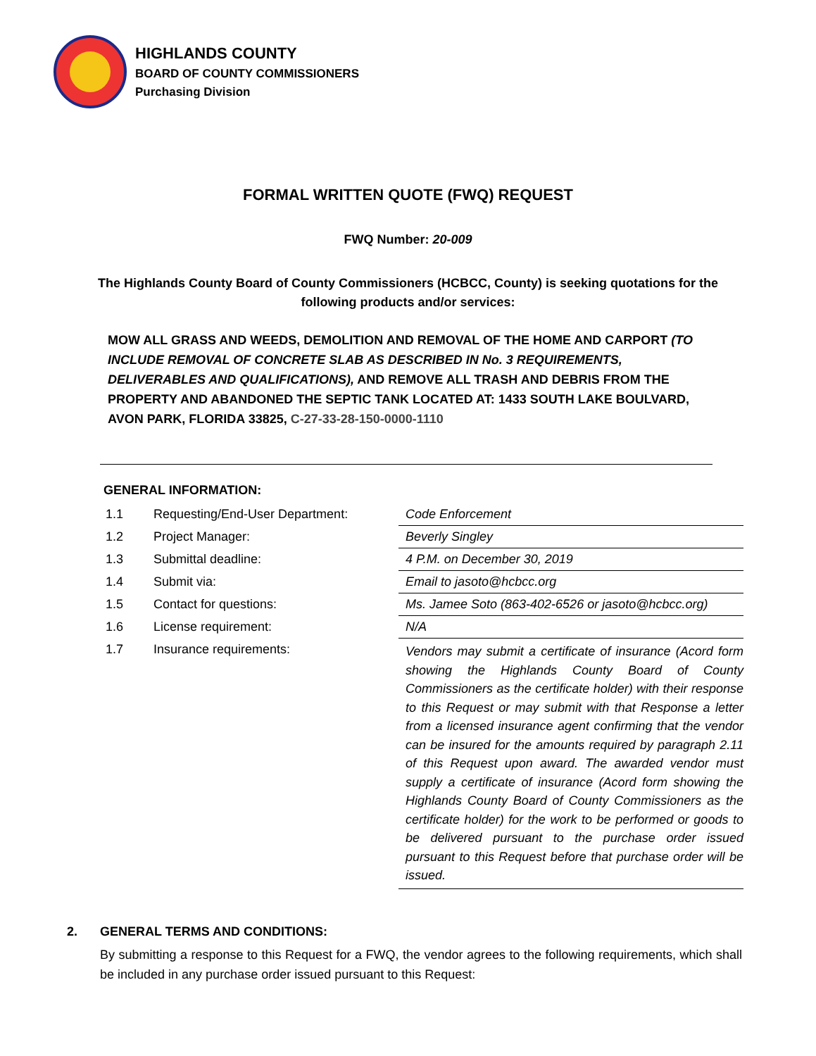HIGHLANDS COUNTY
BOARD OF COUNTY COMMISSIONERS
Purchasing Division
FORMAL WRITTEN QUOTE (FWQ) REQUEST
FWQ Number: 20-009
The Highlands County Board of County Commissioners (HCBCC, County) is seeking quotations for the following products and/or services:
MOW ALL GRASS AND WEEDS, DEMOLITION AND REMOVAL OF THE HOME AND CARPORT (TO INCLUDE REMOVAL OF CONCRETE SLAB AS DESCRIBED IN No. 3 REQUIREMENTS, DELIVERABLES AND QUALIFICATIONS), AND REMOVE ALL TRASH AND DEBRIS FROM THE PROPERTY AND ABANDONED THE SEPTIC TANK LOCATED AT: 1433 SOUTH LAKE BOULVARD, AVON PARK, FLORIDA 33825, C-27-33-28-150-0000-1110
GENERAL INFORMATION:
| 1.1 | Requesting/End-User Department: | Code Enforcement |
| 1.2 | Project Manager: | Beverly Singley |
| 1.3 | Submittal deadline: | 4 P.M. on December 30, 2019 |
| 1.4 | Submit via: | Email to jasoto@hcbcc.org |
| 1.5 | Contact for questions: | Ms. Jamee Soto (863-402-6526 or jasoto@hcbcc.org) |
| 1.6 | License requirement: | N/A |
| 1.7 | Insurance requirements: | Vendors may submit a certificate of insurance (Acord form showing the Highlands County Board of County Commissioners as the certificate holder) with their response to this Request or may submit with that Response a letter from a licensed insurance agent confirming that the vendor can be insured for the amounts required by paragraph 2.11 of this Request upon award. The awarded vendor must supply a certificate of insurance (Acord form showing the Highlands County Board of County Commissioners as the certificate holder) for the work to be performed or goods to be delivered pursuant to the purchase order issued pursuant to this Request before that purchase order will be issued. |
2. GENERAL TERMS AND CONDITIONS:
By submitting a response to this Request for a FWQ, the vendor agrees to the following requirements, which shall be included in any purchase order issued pursuant to this Request: